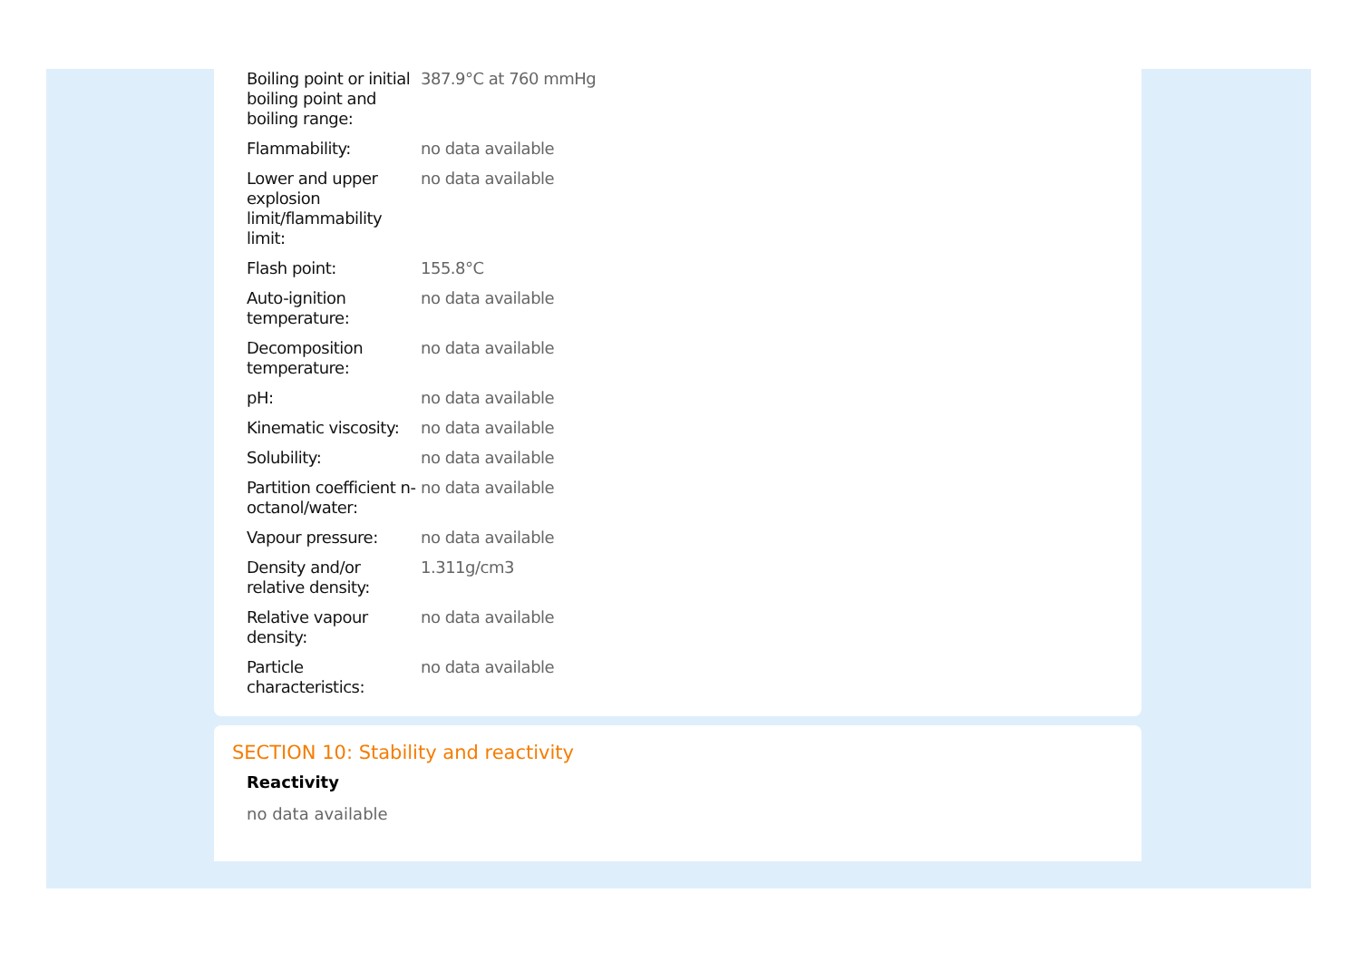| Boiling point or initial boiling point and boiling range: | 387.9°C at 760 mmHg |
| Flammability: | no data available |
| Lower and upper explosion limit/flammability limit: | no data available |
| Flash point: | 155.8°C |
| Auto-ignition temperature: | no data available |
| Decomposition temperature: | no data available |
| pH: | no data available |
| Kinematic viscosity: | no data available |
| Solubility: | no data available |
| Partition coefficient n-octanol/water: | no data available |
| Vapour pressure: | no data available |
| Density and/or relative density: | 1.311g/cm3 |
| Relative vapour density: | no data available |
| Particle characteristics: | no data available |
SECTION 10: Stability and reactivity
Reactivity
no data available